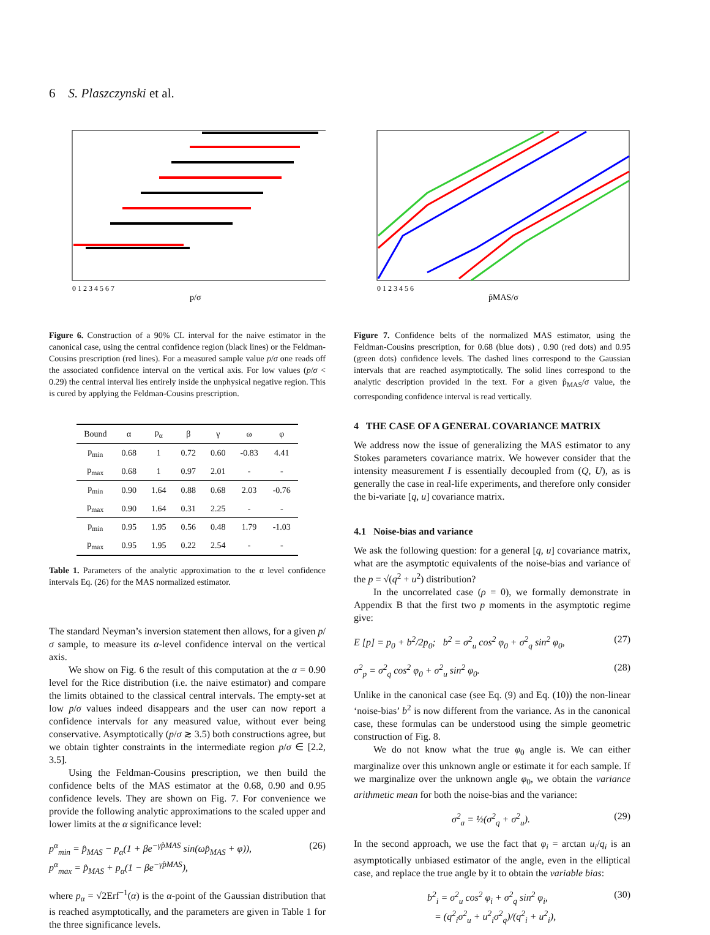6 S. Plaszczynski et al.
0 1 2 3 4 5 6 7
p/σ
Figure 6. Construction of a 90% CL interval for the naive estimator in the canonical case, using the central confidence region (black lines) or the Feldman-Cousins prescription (red lines). For a measured sample value p/σ one reads off the associated confidence interval on the vertical axis. For low values (p/σ < 0.29) the central interval lies entirely inside the unphysical negative region. This is cured by applying the Feldman-Cousins prescription.
| Bound | α | p<sub>α</sub> | β | γ | ω | φ |
| --- | --- | --- | --- | --- | --- | --- |
| p<sub>min</sub> | 0.68 | 1 | 0.72 | 0.60 | -0.83 | 4.41 |
| p<sub>max</sub> | 0.68 | 1 | 0.97 | 2.01 | - | - |
| p<sub>min</sub> | 0.90 | 1.64 | 0.88 | 0.68 | 2.03 | -0.76 |
| p<sub>max</sub> | 0.90 | 1.64 | 0.31 | 2.25 | - | - |
| p<sub>min</sub> | 0.95 | 1.95 | 0.56 | 0.48 | 1.79 | -1.03 |
| p<sub>max</sub> | 0.95 | 1.95 | 0.22 | 2.54 | - | - |
Table 1. Parameters of the analytic approximation to the α level confidence intervals Eq. (26) for the MAS normalized estimator.
The standard Neyman’s inversion statement then allows, for a given p/σ sample, to measure its α-level confidence interval on the vertical axis.
We show on Fig. 6 the result of this computation at the α = 0.90 level for the Rice distribution (i.e. the naive estimator) and compare the limits obtained to the classical central intervals. The empty-set at low p/σ values indeed disappears and the user can now report a confidence intervals for any measured value, without ever being conservative. Asymptotically (p/σ ≳ 3.5) both constructions agree, but we obtain tighter constraints in the intermediate region p/σ ∈ [2.2, 3.5].
Using the Feldman-Cousins prescription, we then build the confidence belts of the MAS estimator at the 0.68, 0.90 and 0.95 confidence levels. They are shown on Fig. 7. For convenience we provide the following analytic approximations to the scaled upper and lower limits at the α significance level:
p<sup>α</sup><sub>min</sub> = p̂<sub>MAS</sub> − p<sub>α</sub>(1 + βe<sup>−γp̂MAS</sup> sin(ωp̂<sub>MAS</sub> + φ)),
p<sup>α</sup><sub>max</sub> = p̂<sub>MAS</sub> + p<sub>α</sub>(1 − βe<sup>−γp̂MAS</sup>), (26)
where p<sub>α</sub> = √2Erf<sup>−1</sup>(α) is the α-point of the Gaussian distribution that is reached asymptotically, and the parameters are given in Table 1 for the three significance levels.
0 1 2 3 4 5 6
p̂MAS/σ
Figure 7. Confidence belts of the normalized MAS estimator, using the Feldman-Cousins prescription, for 0.68 (blue dots) , 0.90 (red dots) and 0.95 (green dots) confidence levels. The dashed lines correspond to the Gaussian intervals that are reached asymptotically. The solid lines correspond to the analytic description provided in the text. For a given p̂<sub>MAS</sub>/σ value, the corresponding confidence interval is read vertically.
4 THE CASE OF A GENERAL COVARIANCE MATRIX
We address now the issue of generalizing the MAS estimator to any Stokes parameters covariance matrix. We however consider that the intensity measurement I is essentially decoupled from (Q, U), as is generally the case in real-life experiments, and therefore only consider the bi-variate [q, u] covariance matrix.
4.1 Noise-bias and variance
We ask the following question: for a general [q, u] covariance matrix, what are the asymptotic equivalents of the noise-bias and variance of the p = √(q<sup>2</sup> + u<sup>2</sup>) distribution?
In the uncorrelated case (ρ = 0), we formally demonstrate in Appendix B that the first two p moments in the asymptotic regime give:
E [p] = p<sub>0</sub> + b<sup>2</sup>/2p<sub>0</sub>; b<sup>2</sup> = σ<sup>2</sup><sub>u</sub> cos<sup>2</sup> φ<sub>0</sub> + σ<sup>2</sup><sub>q</sub> sin<sup>2</sup> φ<sub>0</sub>, (27)
σ<sup>2</sup><sub>p</sub> = σ<sup>2</sup><sub>q</sub> cos<sup>2</sup> φ<sub>0</sub> + σ<sup>2</sup><sub>u</sub> sin<sup>2</sup> φ<sub>0</sub>. (28)
Unlike in the canonical case (see Eq. (9) and Eq. (10)) the non-linear ‘noise-bias’ b<sup>2</sup> is now different from the variance. As in the canonical case, these formulas can be understood using the simple geometric construction of Fig. 8.
We do not know what the true φ<sub>0</sub> angle is. We can either marginalize over this unknown angle or estimate it for each sample. If we marginalize over the unknown angle φ<sub>0</sub>, we obtain the variance arithmetic mean for both the noise-bias and the variance:
σ<sup>2</sup><sub>a</sub> = ½(σ<sup>2</sup><sub>q</sub> + σ<sup>2</sup><sub>u</sub>). (29)
In the second approach, we use the fact that φ<sub>i</sub> = arctan u<sub>i</sub>/q<sub>i</sub> is an asymptotically unbiased estimator of the angle, even in the elliptical case, and replace the true angle by it to obtain the variable bias:
b<sup>2</sup><sub>i</sub> = σ<sup>2</sup><sub>u</sub> cos<sup>2</sup> φ<sub>i</sub> + σ<sup>2</sup><sub>q</sub> sin<sup>2</sup> φ<sub>i</sub>,
= (q<sup>2</sup><sub>i</sub>σ<sup>2</sup><sub>u</sub> + u<sup>2</sup><sub>i</sub>σ<sup>2</sup><sub>q</sub>)/(q<sup>2</sup><sub>i</sub> + u<sup>2</sup><sub>i</sub>), (30)